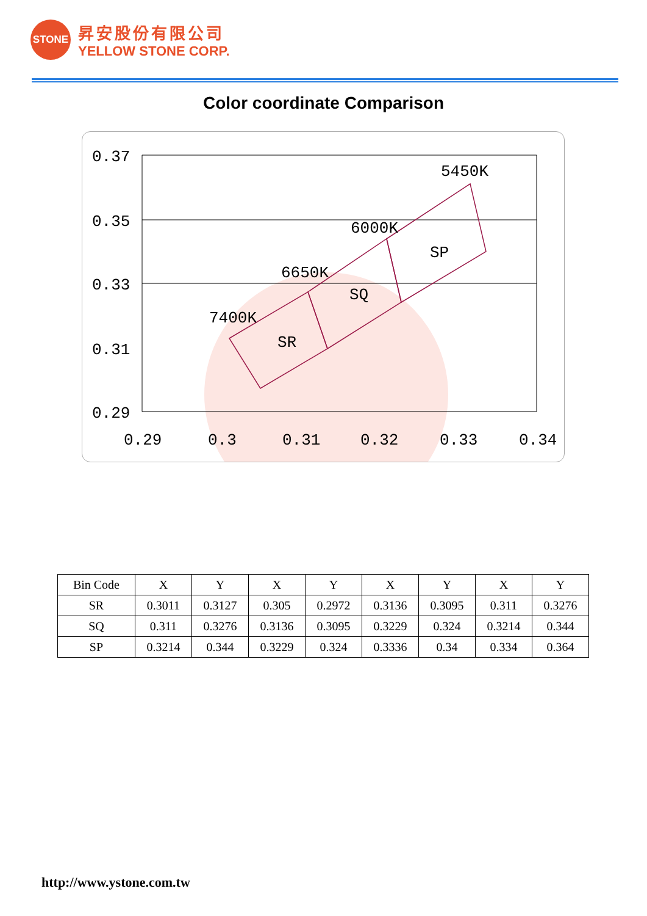STONE
昇安股份有限公司
YELLOW STONE CORP.
Color coordinate Comparison
0.37
0.35
0.33
0.31
0.29
0.29
0.3
0.31
0.32
0.33
0.34
7400K
6650K
6000K
5450K
SR
SQ
SP
| Bin Code | X | Y | X | Y | X | Y | X | Y |
| --- | --- | --- | --- | --- | --- | --- | --- | --- |
| SR | 0.3011 | 0.3127 | 0.305 | 0.2972 | 0.3136 | 0.3095 | 0.311 | 0.3276 |
| SQ | 0.311 | 0.3276 | 0.3136 | 0.3095 | 0.3229 | 0.324 | 0.3214 | 0.344 |
| SP | 0.3214 | 0.344 | 0.3229 | 0.324 | 0.3336 | 0.34 | 0.334 | 0.364 |
http://www.ystone.com.tw